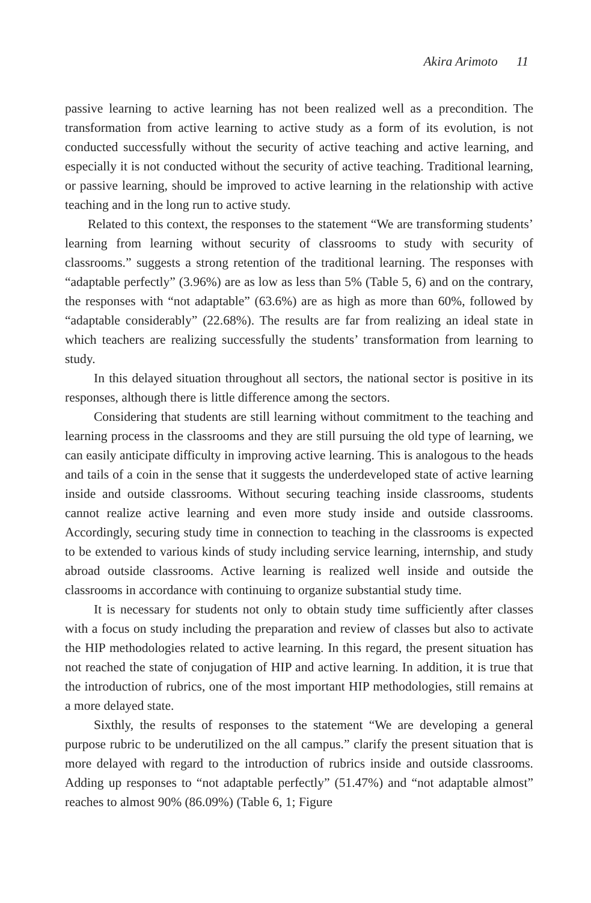Akira Arimoto 11
passive learning to active learning has not been realized well as a precondition. The transformation from active learning to active study as a form of its evolution, is not conducted successfully without the security of active teaching and active learning, and especially it is not conducted without the security of active teaching. Traditional learning, or passive learning, should be improved to active learning in the relationship with active teaching and in the long run to active study.
Related to this context, the responses to the statement “We are transforming students’ learning from learning without security of classrooms to study with security of classrooms.” suggests a strong retention of the traditional learning. The responses with “adaptable perfectly” (3.96%) are as low as less than 5% (Table 5, 6) and on the contrary, the responses with “not adaptable” (63.6%) are as high as more than 60%, followed by “adaptable considerably” (22.68%). The results are far from realizing an ideal state in which teachers are realizing successfully the students’ transformation from learning to study.
In this delayed situation throughout all sectors, the national sector is positive in its responses, although there is little difference among the sectors.
Considering that students are still learning without commitment to the teaching and learning process in the classrooms and they are still pursuing the old type of learning, we can easily anticipate difficulty in improving active learning. This is analogous to the heads and tails of a coin in the sense that it suggests the underdeveloped state of active learning inside and outside classrooms. Without securing teaching inside classrooms, students cannot realize active learning and even more study inside and outside classrooms. Accordingly, securing study time in connection to teaching in the classrooms is expected to be extended to various kinds of study including service learning, internship, and study abroad outside classrooms. Active learning is realized well inside and outside the classrooms in accordance with continuing to organize substantial study time.
It is necessary for students not only to obtain study time sufficiently after classes with a focus on study including the preparation and review of classes but also to activate the HIP methodologies related to active learning. In this regard, the present situation has not reached the state of conjugation of HIP and active learning. In addition, it is true that the introduction of rubrics, one of the most important HIP methodologies, still remains at a more delayed state.
Sixthly, the results of responses to the statement “We are developing a general purpose rubric to be underutilized on the all campus.” clarify the present situation that is more delayed with regard to the introduction of rubrics inside and outside classrooms. Adding up responses to “not adaptable perfectly” (51.47%) and “not adaptable almost” reaches to almost 90% (86.09%) (Table 6, 1; Figure